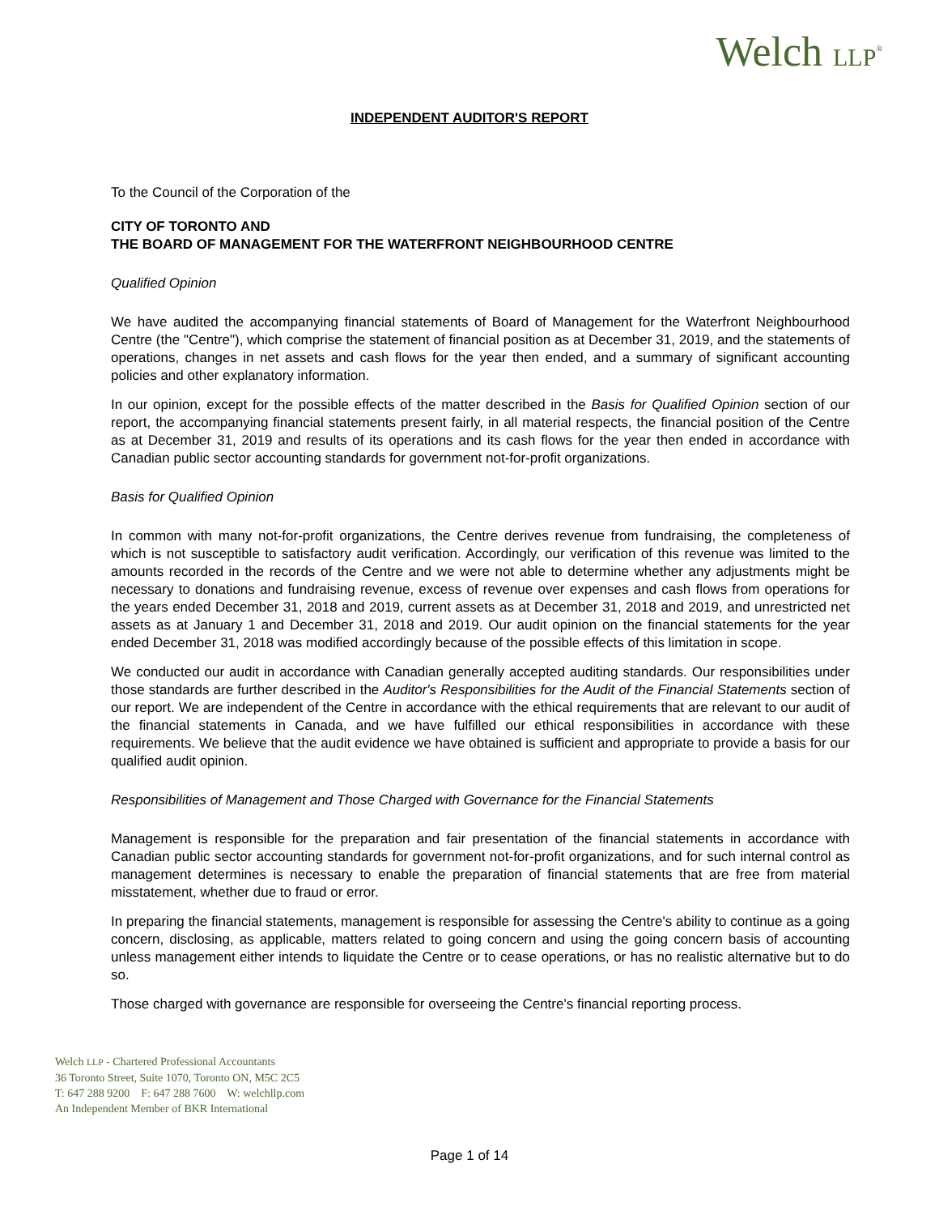Welch LLP<sup>®</sup>
INDEPENDENT AUDITOR'S REPORT
To the Council of the Corporation of the
CITY OF TORONTO AND
THE BOARD OF MANAGEMENT FOR THE WATERFRONT NEIGHBOURHOOD CENTRE
Qualified Opinion
We have audited the accompanying financial statements of Board of Management for the Waterfront Neighbourhood Centre (the "Centre"), which comprise the statement of financial position as at December 31, 2019, and the statements of operations, changes in net assets and cash flows for the year then ended, and a summary of significant accounting policies and other explanatory information.
In our opinion, except for the possible effects of the matter described in the Basis for Qualified Opinion section of our report, the accompanying financial statements present fairly, in all material respects, the financial position of the Centre as at December 31, 2019 and results of its operations and its cash flows for the year then ended in accordance with Canadian public sector accounting standards for government not-for-profit organizations.
Basis for Qualified Opinion
In common with many not-for-profit organizations, the Centre derives revenue from fundraising, the completeness of which is not susceptible to satisfactory audit verification. Accordingly, our verification of this revenue was limited to the amounts recorded in the records of the Centre and we were not able to determine whether any adjustments might be necessary to donations and fundraising revenue, excess of revenue over expenses and cash flows from operations for the years ended December 31, 2018 and 2019, current assets as at December 31, 2018 and 2019, and unrestricted net assets as at January 1 and December 31, 2018 and 2019. Our audit opinion on the financial statements for the year ended December 31, 2018 was modified accordingly because of the possible effects of this limitation in scope.
We conducted our audit in accordance with Canadian generally accepted auditing standards. Our responsibilities under those standards are further described in the Auditor's Responsibilities for the Audit of the Financial Statements section of our report. We are independent of the Centre in accordance with the ethical requirements that are relevant to our audit of the financial statements in Canada, and we have fulfilled our ethical responsibilities in accordance with these requirements. We believe that the audit evidence we have obtained is sufficient and appropriate to provide a basis for our qualified audit opinion.
Responsibilities of Management and Those Charged with Governance for the Financial Statements
Management is responsible for the preparation and fair presentation of the financial statements in accordance with Canadian public sector accounting standards for government not-for-profit organizations, and for such internal control as management determines is necessary to enable the preparation of financial statements that are free from material misstatement, whether due to fraud or error.
In preparing the financial statements, management is responsible for assessing the Centre's ability to continue as a going concern, disclosing, as applicable, matters related to going concern and using the going concern basis of accounting unless management either intends to liquidate the Centre or to cease operations, or has no realistic alternative but to do so.
Those charged with governance are responsible for overseeing the Centre's financial reporting process.
Welch LLP - Chartered Professional Accountants
36 Toronto Street, Suite 1070, Toronto ON, M5C 2C5
T: 647 288 9200 F: 647 288 7600 W: welchllp.com
An Independent Member of BKR International
Page 1 of 14